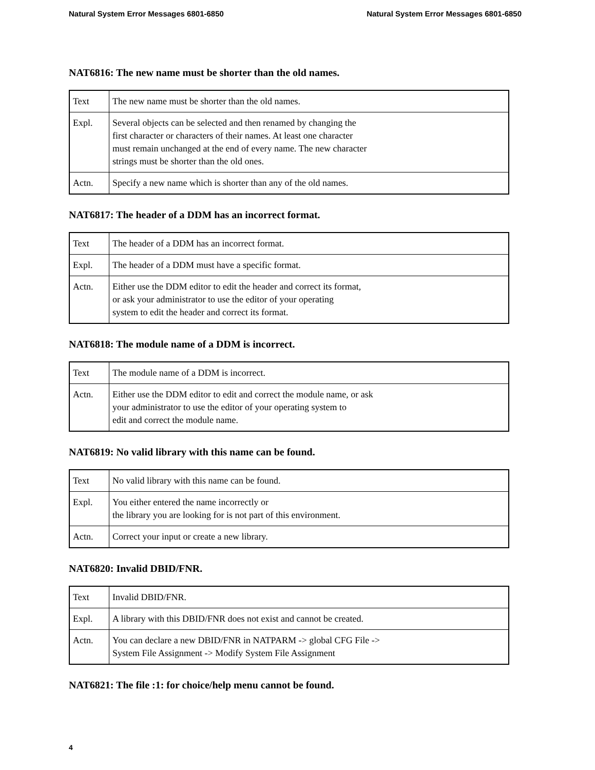Natural System Error Messages 6801-6850 Natural System Error Messages 6801-6850
NAT6816: The new name must be shorter than the old names.
| Text | The new name must be shorter than the old names. |
| Expl. | Several objects can be selected and then renamed by changing the first character or characters of their names. At least one character must remain unchanged at the end of every name. The new character strings must be shorter than the old ones. |
| Actn. | Specify a new name which is shorter than any of the old names. |
NAT6817: The header of a DDM has an incorrect format.
| Text | The header of a DDM has an incorrect format. |
| Expl. | The header of a DDM must have a specific format. |
| Actn. | Either use the DDM editor to edit the header and correct its format, or ask your administrator to use the editor of your operating system to edit the header and correct its format. |
NAT6818: The module name of a DDM is incorrect.
| Text | The module name of a DDM is incorrect. |
| Actn. | Either use the DDM editor to edit and correct the module name, or ask your administrator to use the editor of your operating system to edit and correct the module name. |
NAT6819: No valid library with this name can be found.
| Text | No valid library with this name can be found. |
| Expl. | You either entered the name incorrectly or the library you are looking for is not part of this environment. |
| Actn. | Correct your input or create a new library. |
NAT6820: Invalid DBID/FNR.
| Text | Invalid DBID/FNR. |
| Expl. | A library with this DBID/FNR does not exist and cannot be created. |
| Actn. | You can declare a new DBID/FNR in NATPARM -> global CFG File -> System File Assignment -> Modify System File Assignment |
NAT6821: The file :1: for choice/help menu cannot be found.
4